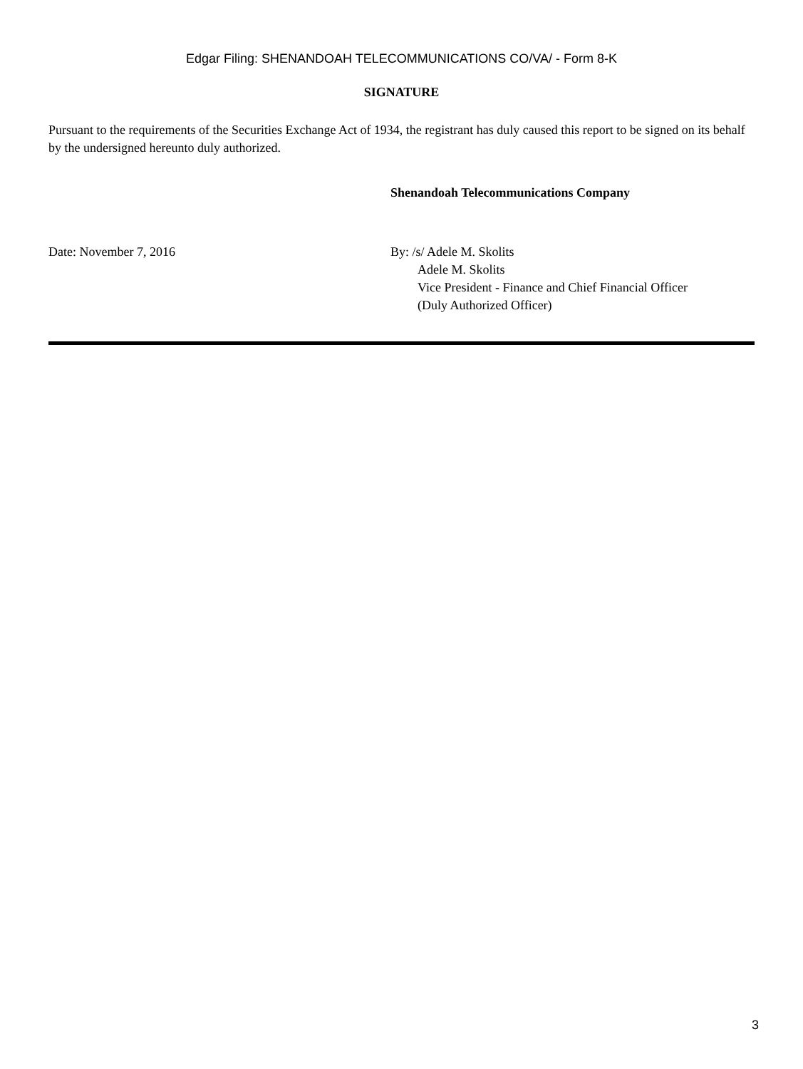Edgar Filing: SHENANDOAH TELECOMMUNICATIONS CO/VA/ - Form 8-K
SIGNATURE
Pursuant to the requirements of the Securities Exchange Act of 1934, the registrant has duly caused this report to be signed on its behalf by the undersigned hereunto duly authorized.
Shenandoah Telecommunications Company
Date: November 7, 2016 By: /s/ Adele M. Skolits
Adele M. Skolits
Vice President - Finance and Chief Financial Officer
(Duly Authorized Officer)
3